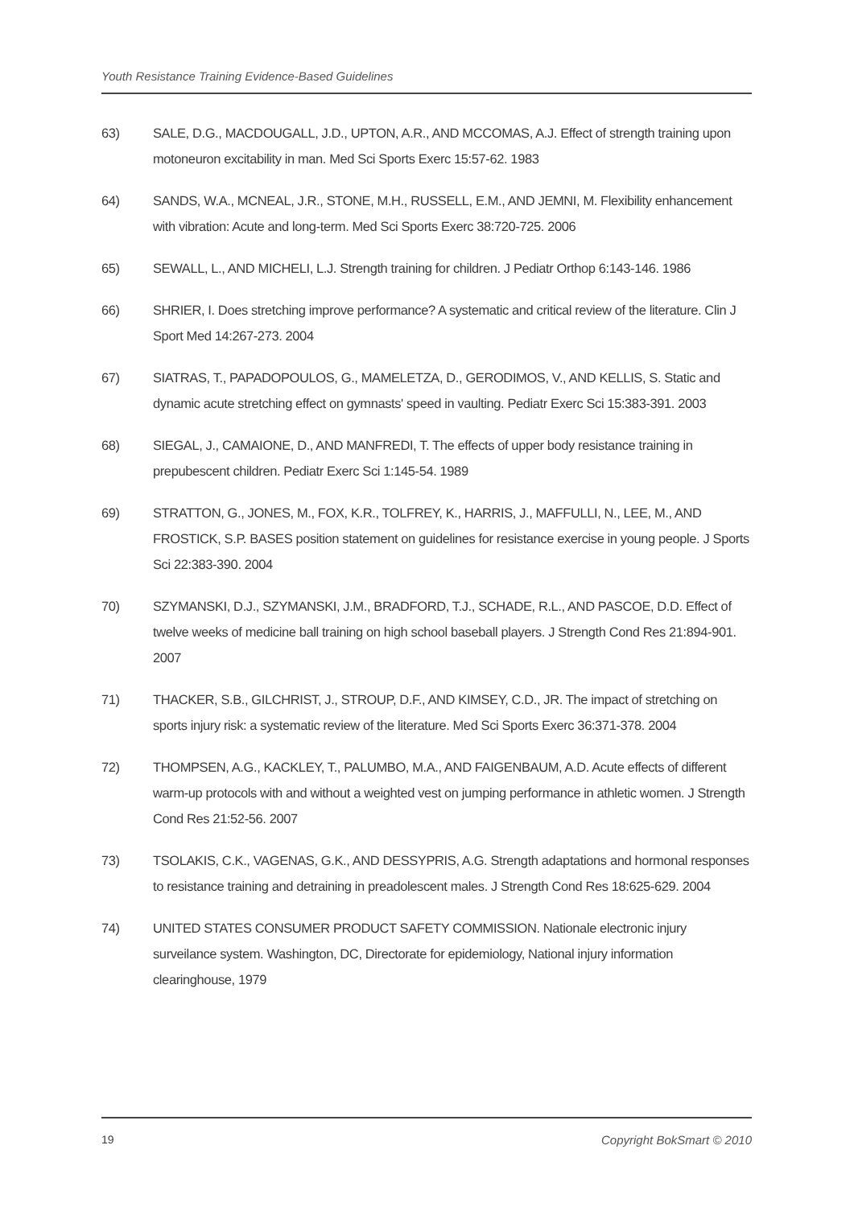Youth Resistance Training Evidence-Based Guidelines
63) SALE, D.G., MACDOUGALL, J.D., UPTON, A.R., AND MCCOMAS, A.J. Effect of strength training upon motoneuron excitability in man. Med Sci Sports Exerc 15:57-62. 1983
64) SANDS, W.A., MCNEAL, J.R., STONE, M.H., RUSSELL, E.M., AND JEMNI, M. Flexibility enhancement with vibration: Acute and long-term. Med Sci Sports Exerc 38:720-725. 2006
65) SEWALL, L., AND MICHELI, L.J. Strength training for children. J Pediatr Orthop 6:143-146. 1986
66) SHRIER, I. Does stretching improve performance? A systematic and critical review of the literature. Clin J Sport Med 14:267-273. 2004
67) SIATRAS, T., PAPADOPOULOS, G., MAMELETZA, D., GERODIMOS, V., AND KELLIS, S. Static and dynamic acute stretching effect on gymnasts' speed in vaulting. Pediatr Exerc Sci 15:383-391. 2003
68) SIEGAL, J., CAMAIONE, D., AND MANFREDI, T. The effects of upper body resistance training in prepubescent children. Pediatr Exerc Sci 1:145-54. 1989
69) STRATTON, G., JONES, M., FOX, K.R., TOLFREY, K., HARRIS, J., MAFFULLI, N., LEE, M., AND FROSTICK, S.P. BASES position statement on guidelines for resistance exercise in young people. J Sports Sci 22:383-390. 2004
70) SZYMANSKI, D.J., SZYMANSKI, J.M., BRADFORD, T.J., SCHADE, R.L., AND PASCOE, D.D. Effect of twelve weeks of medicine ball training on high school baseball players. J Strength Cond Res 21:894-901. 2007
71) THACKER, S.B., GILCHRIST, J., STROUP, D.F., AND KIMSEY, C.D., JR. The impact of stretching on sports injury risk: a systematic review of the literature. Med Sci Sports Exerc 36:371-378. 2004
72) THOMPSEN, A.G., KACKLEY, T., PALUMBO, M.A., AND FAIGENBAUM, A.D. Acute effects of different warm-up protocols with and without a weighted vest on jumping performance in athletic women. J Strength Cond Res 21:52-56. 2007
73) TSOLAKIS, C.K., VAGENAS, G.K., AND DESSYPRIS, A.G. Strength adaptations and hormonal responses to resistance training and detraining in preadolescent males. J Strength Cond Res 18:625-629. 2004
74) UNITED STATES CONSUMER PRODUCT SAFETY COMMISSION. Nationale electronic injury surveilance system. Washington, DC, Directorate for epidemiology, National injury information clearinghouse, 1979
19 Copyright BokSmart © 2010